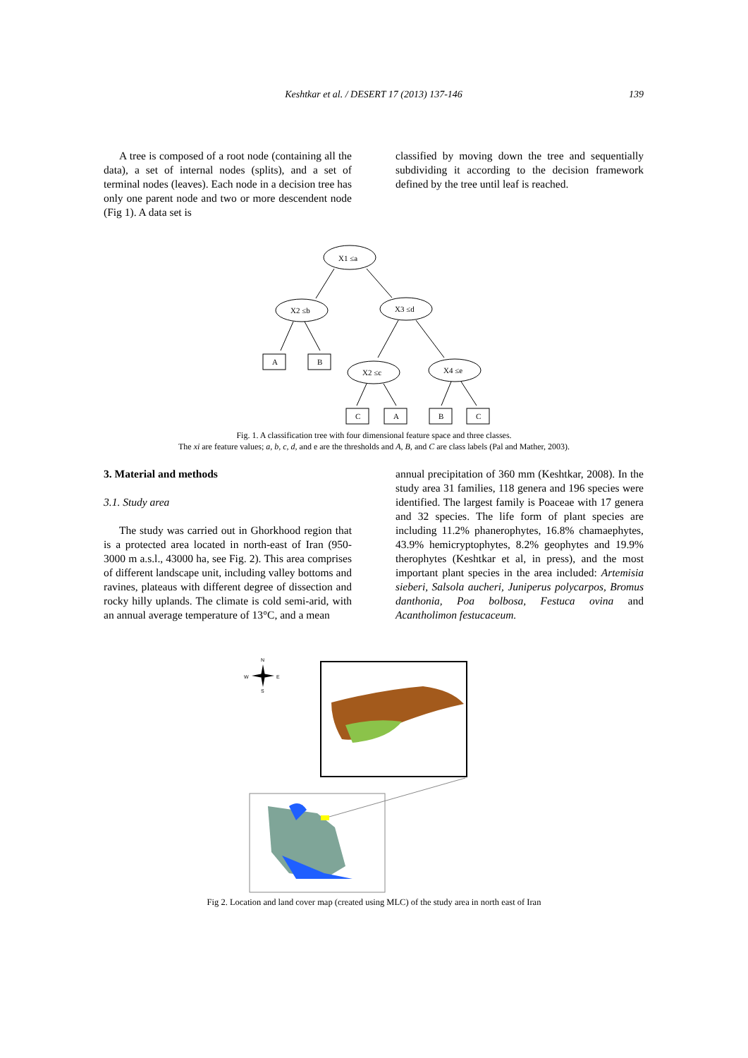Keshtkar et al. / DESERT 17 (2013) 137-146
139
A tree is composed of a root node (containing all the data), a set of internal nodes (splits), and a set of terminal nodes (leaves). Each node in a decision tree has only one parent node and two or more descendent node (Fig 1). A data set is
classified by moving down the tree and sequentially subdividing it according to the decision framework defined by the tree until leaf is reached.
X1 ≤a
X2 ≤b
X3 ≤d
X2 ≤c
X4 ≤e
A
B
C
A
B
C
Fig. 1. A classification tree with four dimensional feature space and three classes.
The xi are feature values; a, b, c, d, and e are the thresholds and A, B, and C are class labels (Pal and Mather, 2003).
3. Material and methods
3.1. Study area
The study was carried out in Ghorkhood region that is a protected area located in north-east of Iran (950-3000 m a.s.l., 43000 ha, see Fig. 2). This area comprises of different landscape unit, including valley bottoms and ravines, plateaus with different degree of dissection and rocky hilly uplands. The climate is cold semi-arid, with an annual average temperature of 13°C, and a mean
annual precipitation of 360 mm (Keshtkar, 2008). In the study area 31 families, 118 genera and 196 species were identified. The largest family is Poaceae with 17 genera and 32 species. The life form of plant species are including 11.2% phanerophytes, 16.8% chamaephytes, 43.9% hemicryptophytes, 8.2% geophytes and 19.9% therophytes (Keshtkar et al, in press), and the most important plant species in the area included: Artemisia sieberi, Salsola aucheri, Juniperus polycarpos, Bromus danthonia, Poa bolbosa, Festuca ovina and Acantholimon festucaceum.
N
W
E
S
Fig 2. Location and land cover map (created using MLC) of the study area in north east of Iran